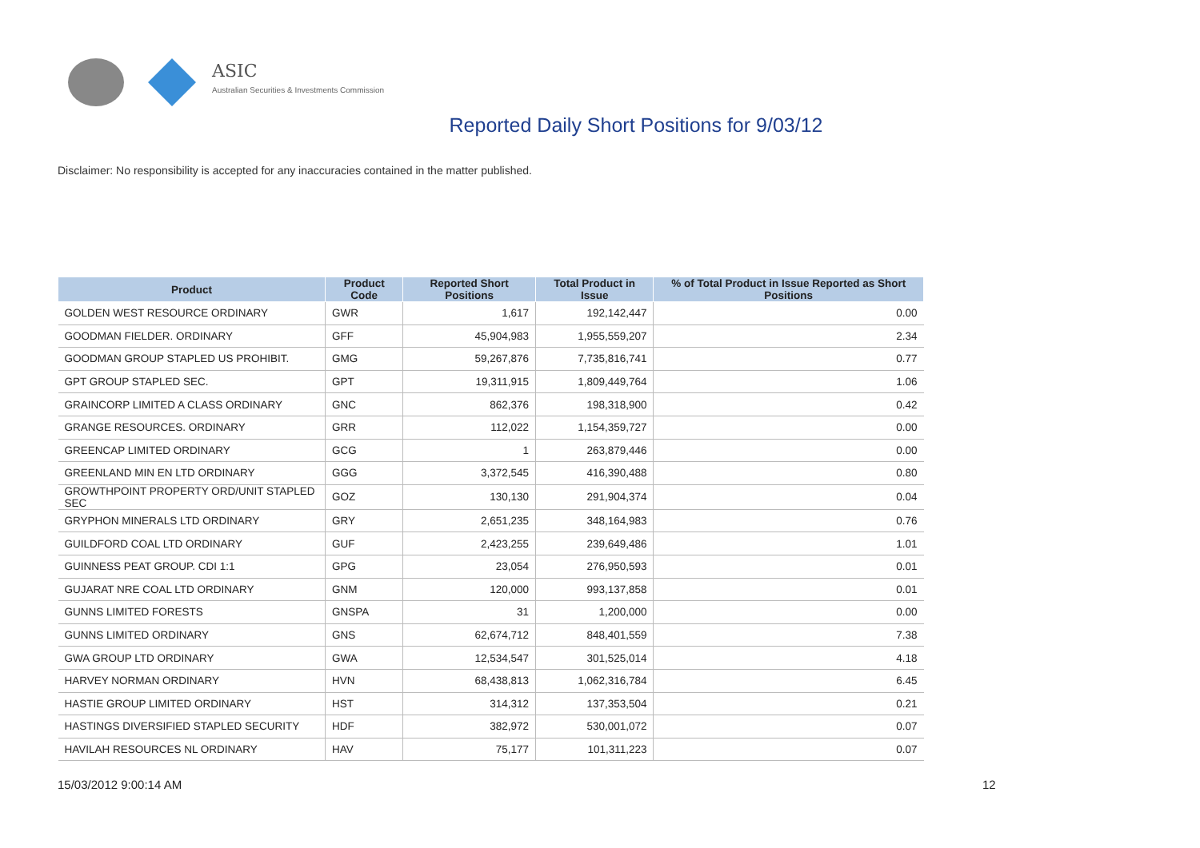ASIC
Australian Securities & Investments Commission
Reported Daily Short Positions for 9/03/12
Disclaimer: No responsibility is accepted for any inaccuracies contained in the matter published.
| Product | Product Code | Reported Short Positions | Total Product in Issue | % of Total Product in Issue Reported as Short Positions |
| --- | --- | --- | --- | --- |
| GOLDEN WEST RESOURCE ORDINARY | GWR | 1,617 | 192,142,447 | 0.00 |
| GOODMAN FIELDER. ORDINARY | GFF | 45,904,983 | 1,955,559,207 | 2.34 |
| GOODMAN GROUP STAPLED US PROHIBIT. | GMG | 59,267,876 | 7,735,816,741 | 0.77 |
| GPT GROUP STAPLED SEC. | GPT | 19,311,915 | 1,809,449,764 | 1.06 |
| GRAINCORP LIMITED A CLASS ORDINARY | GNC | 862,376 | 198,318,900 | 0.42 |
| GRANGE RESOURCES. ORDINARY | GRR | 112,022 | 1,154,359,727 | 0.00 |
| GREENCAP LIMITED ORDINARY | GCG | 1 | 263,879,446 | 0.00 |
| GREENLAND MIN EN LTD ORDINARY | GGG | 3,372,545 | 416,390,488 | 0.80 |
| GROWTHPOINT PROPERTY ORD/UNIT STAPLED SEC | GOZ | 130,130 | 291,904,374 | 0.04 |
| GRYPHON MINERALS LTD ORDINARY | GRY | 2,651,235 | 348,164,983 | 0.76 |
| GUILDFORD COAL LTD ORDINARY | GUF | 2,423,255 | 239,649,486 | 1.01 |
| GUINNESS PEAT GROUP. CDI 1:1 | GPG | 23,054 | 276,950,593 | 0.01 |
| GUJARAT NRE COAL LTD ORDINARY | GNM | 120,000 | 993,137,858 | 0.01 |
| GUNNS LIMITED FORESTS | GNSPA | 31 | 1,200,000 | 0.00 |
| GUNNS LIMITED ORDINARY | GNS | 62,674,712 | 848,401,559 | 7.38 |
| GWA GROUP LTD ORDINARY | GWA | 12,534,547 | 301,525,014 | 4.18 |
| HARVEY NORMAN ORDINARY | HVN | 68,438,813 | 1,062,316,784 | 6.45 |
| HASTIE GROUP LIMITED ORDINARY | HST | 314,312 | 137,353,504 | 0.21 |
| HASTINGS DIVERSIFIED STAPLED SECURITY | HDF | 382,972 | 530,001,072 | 0.07 |
| HAVILAH RESOURCES NL ORDINARY | HAV | 75,177 | 101,311,223 | 0.07 |
15/03/2012 9:00:14 AM 12